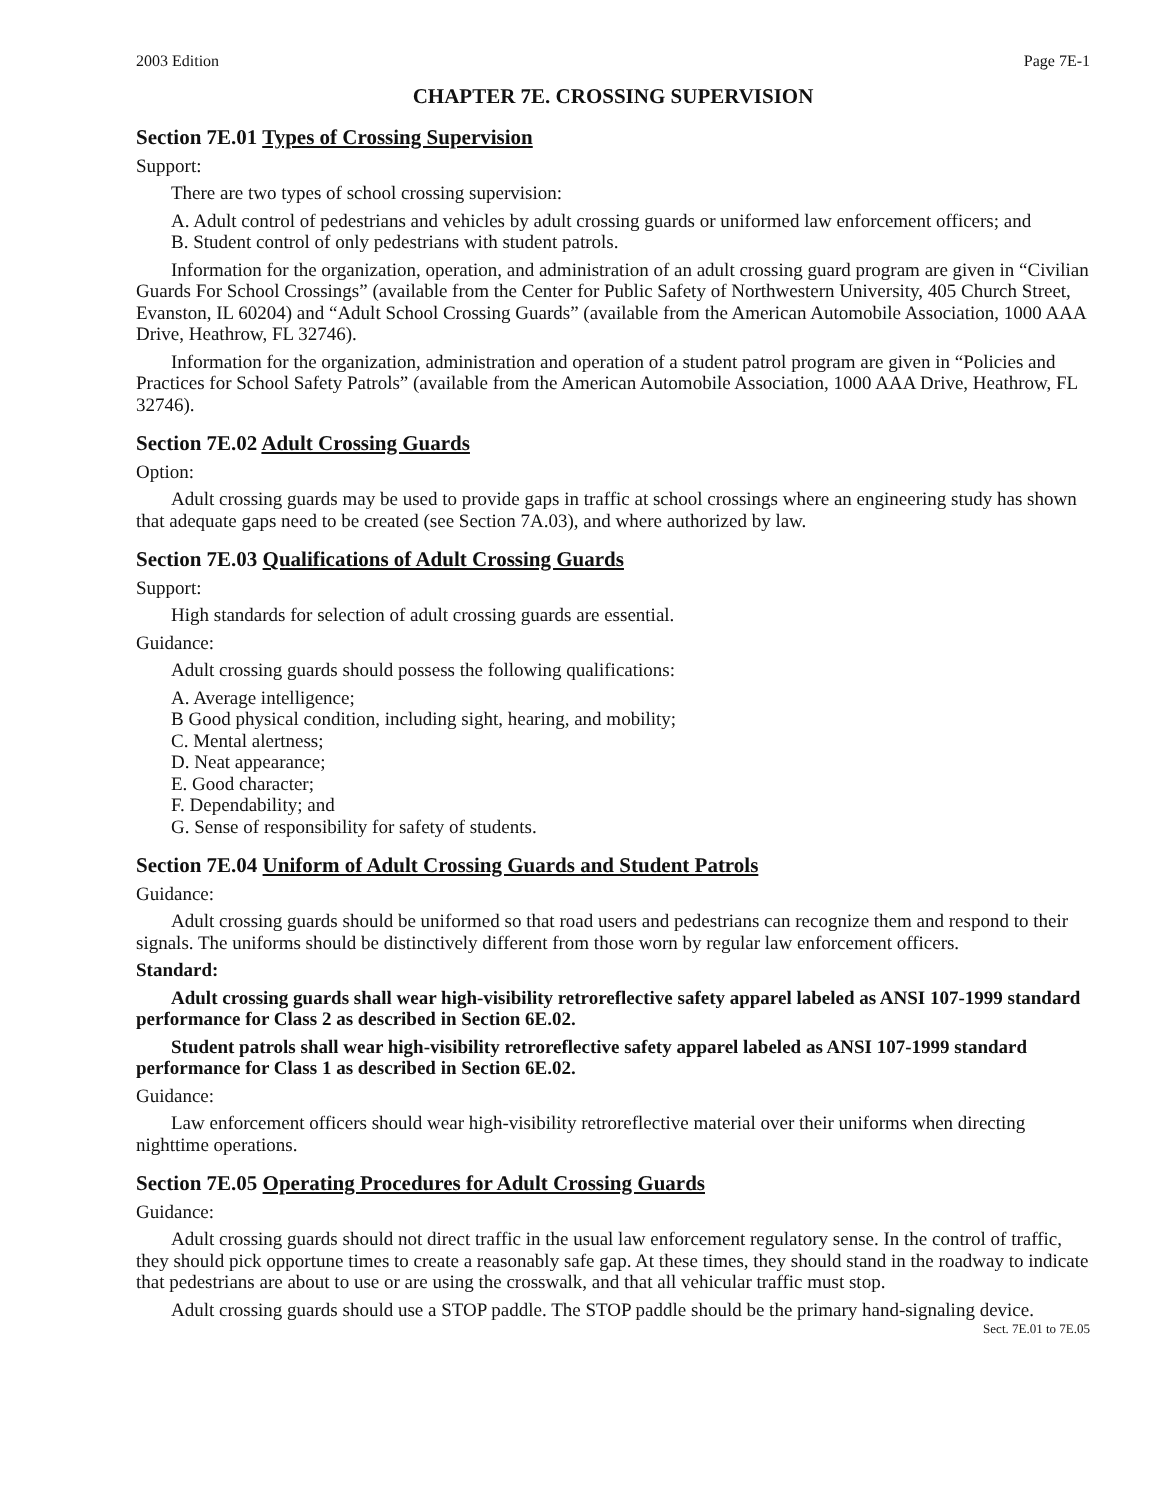2003 Edition Page 7E-1
CHAPTER 7E. CROSSING SUPERVISION
Section 7E.01 Types of Crossing Supervision
Support:
There are two types of school crossing supervision:
A. Adult control of pedestrians and vehicles by adult crossing guards or uniformed law enforcement officers; and
B. Student control of only pedestrians with student patrols.
Information for the organization, operation, and administration of an adult crossing guard program are given in “Civilian Guards For School Crossings” (available from the Center for Public Safety of Northwestern University, 405 Church Street, Evanston, IL 60204) and “Adult School Crossing Guards” (available from the American Automobile Association, 1000 AAA Drive, Heathrow, FL 32746).
Information for the organization, administration and operation of a student patrol program are given in “Policies and Practices for School Safety Patrols” (available from the American Automobile Association, 1000 AAA Drive, Heathrow, FL 32746).
Section 7E.02 Adult Crossing Guards
Option:
Adult crossing guards may be used to provide gaps in traffic at school crossings where an engineering study has shown that adequate gaps need to be created (see Section 7A.03), and where authorized by law.
Section 7E.03 Qualifications of Adult Crossing Guards
Support:
High standards for selection of adult crossing guards are essential.
Guidance:
Adult crossing guards should possess the following qualifications:
A. Average intelligence;
B Good physical condition, including sight, hearing, and mobility;
C. Mental alertness;
D. Neat appearance;
E. Good character;
F. Dependability; and
G. Sense of responsibility for safety of students.
Section 7E.04 Uniform of Adult Crossing Guards and Student Patrols
Guidance:
Adult crossing guards should be uniformed so that road users and pedestrians can recognize them and respond to their signals. The uniforms should be distinctively different from those worn by regular law enforcement officers.
Standard:
Adult crossing guards shall wear high-visibility retroreflective safety apparel labeled as ANSI 107-1999 standard performance for Class 2 as described in Section 6E.02.
Student patrols shall wear high-visibility retroreflective safety apparel labeled as ANSI 107-1999 standard performance for Class 1 as described in Section 6E.02.
Guidance:
Law enforcement officers should wear high-visibility retroreflective material over their uniforms when directing nighttime operations.
Section 7E.05 Operating Procedures for Adult Crossing Guards
Guidance:
Adult crossing guards should not direct traffic in the usual law enforcement regulatory sense. In the control of traffic, they should pick opportune times to create a reasonably safe gap. At these times, they should stand in the roadway to indicate that pedestrians are about to use or are using the crosswalk, and that all vehicular traffic must stop.
Adult crossing guards should use a STOP paddle. The STOP paddle should be the primary hand-signaling device.
Sect. 7E.01 to 7E.05